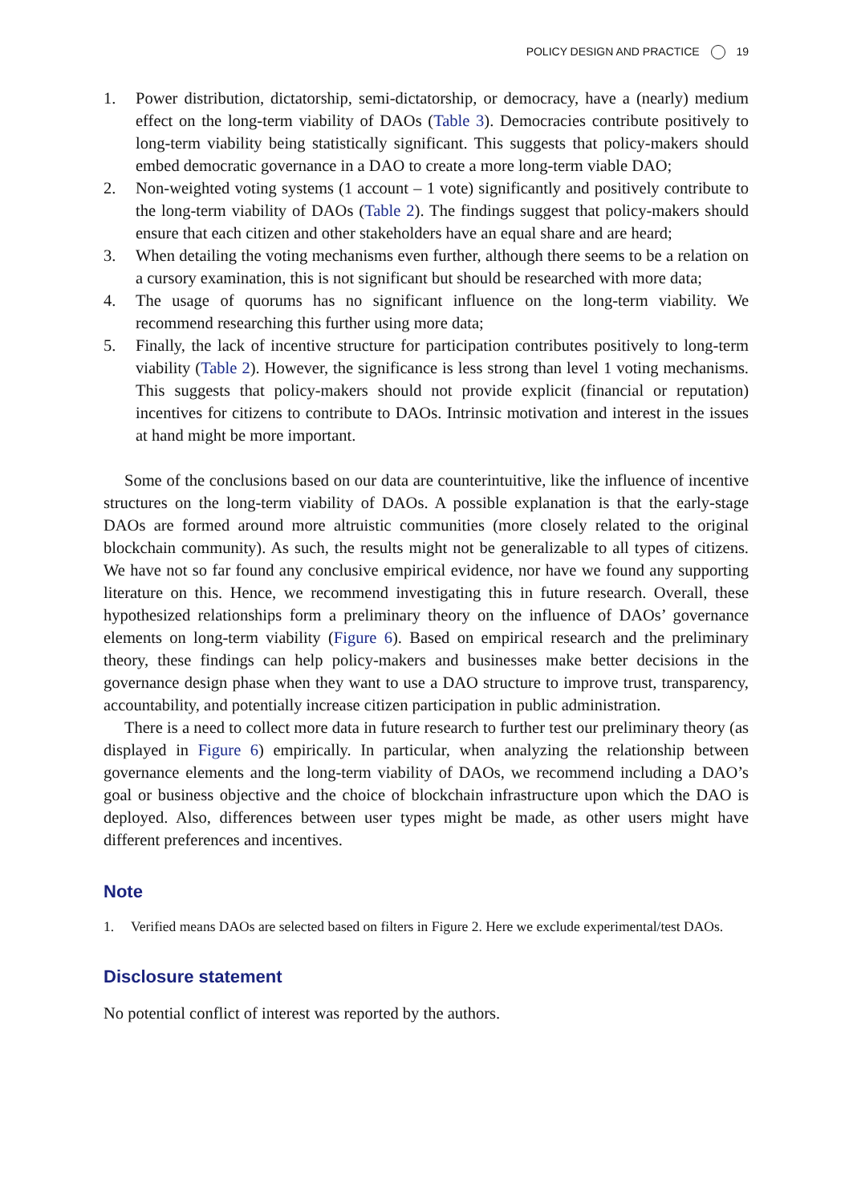POLICY DESIGN AND PRACTICE 19
1. Power distribution, dictatorship, semi-dictatorship, or democracy, have a (nearly) medium effect on the long-term viability of DAOs (Table 3). Democracies contribute positively to long-term viability being statistically significant. This suggests that policy-makers should embed democratic governance in a DAO to create a more long-term viable DAO;
2. Non-weighted voting systems (1 account – 1 vote) significantly and positively contribute to the long-term viability of DAOs (Table 2). The findings suggest that policy-makers should ensure that each citizen and other stakeholders have an equal share and are heard;
3. When detailing the voting mechanisms even further, although there seems to be a relation on a cursory examination, this is not significant but should be researched with more data;
4. The usage of quorums has no significant influence on the long-term viability. We recommend researching this further using more data;
5. Finally, the lack of incentive structure for participation contributes positively to long-term viability (Table 2). However, the significance is less strong than level 1 voting mechanisms. This suggests that policy-makers should not provide explicit (financial or reputation) incentives for citizens to contribute to DAOs. Intrinsic motivation and interest in the issues at hand might be more important.
Some of the conclusions based on our data are counterintuitive, like the influence of incentive structures on the long-term viability of DAOs. A possible explanation is that the early-stage DAOs are formed around more altruistic communities (more closely related to the original blockchain community). As such, the results might not be generalizable to all types of citizens. We have not so far found any conclusive empirical evidence, nor have we found any supporting literature on this. Hence, we recommend investigating this in future research. Overall, these hypothesized relationships form a preliminary theory on the influence of DAOs’ governance elements on long-term viability (Figure 6). Based on empirical research and the preliminary theory, these findings can help policy-makers and businesses make better decisions in the governance design phase when they want to use a DAO structure to improve trust, transparency, accountability, and potentially increase citizen participation in public administration.
There is a need to collect more data in future research to further test our preliminary theory (as displayed in Figure 6) empirically. In particular, when analyzing the relationship between governance elements and the long-term viability of DAOs, we recommend including a DAO’s goal or business objective and the choice of blockchain infrastructure upon which the DAO is deployed. Also, differences between user types might be made, as other users might have different preferences and incentives.
Note
1. Verified means DAOs are selected based on filters in Figure 2. Here we exclude experimental/test DAOs.
Disclosure statement
No potential conflict of interest was reported by the authors.